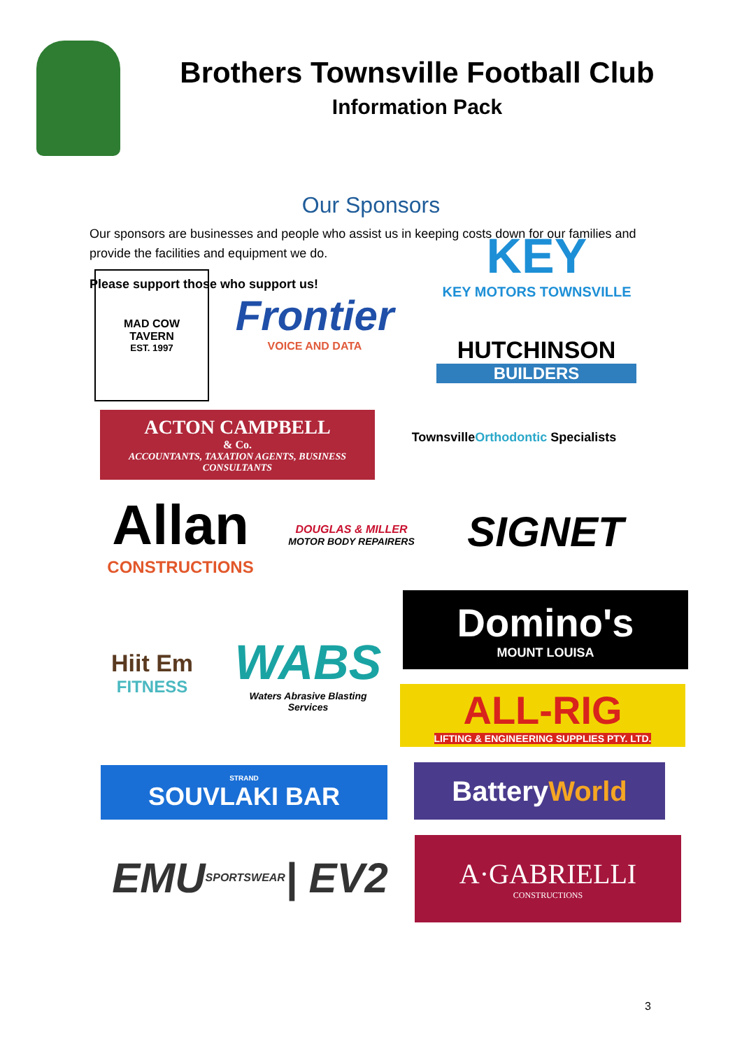Brothers Townsville Football Club
Information Pack
Our Sponsors
Our sponsors are businesses and people who assist us in keeping costs down for our families and provide the facilities and equipment we do.
Please support those who support us!
KEY
KEY MOTORS TOWNSVILLE
MAD COW
TAVERN
EST. 1997
Frontier
VOICE AND DATA
HUTCHINSON
BUILDERS
ACTON CAMPBELL
& Co.
ACCOUNTANTS, TAXATION AGENTS, BUSINESS CONSULTANTS
Townsville Orthodontic Specialists
Allan
CONSTRUCTIONS
DOUGLAS & MILLER
MOTOR BODY REPAIRERS
SIGNET
Hiit Em
FITNESS
WABS
Waters Abrasive Blasting Services
Domino's
MOUNT LOUISA
ALL-RIG
LIFTING & ENGINEERING SUPPLIES PTY. LTD.
STRAND
SOUVLAKI BAR
Battery World
EMU SPORTSWEAR | EV2
A·GABRIELLI
CONSTRUCTIONS
3